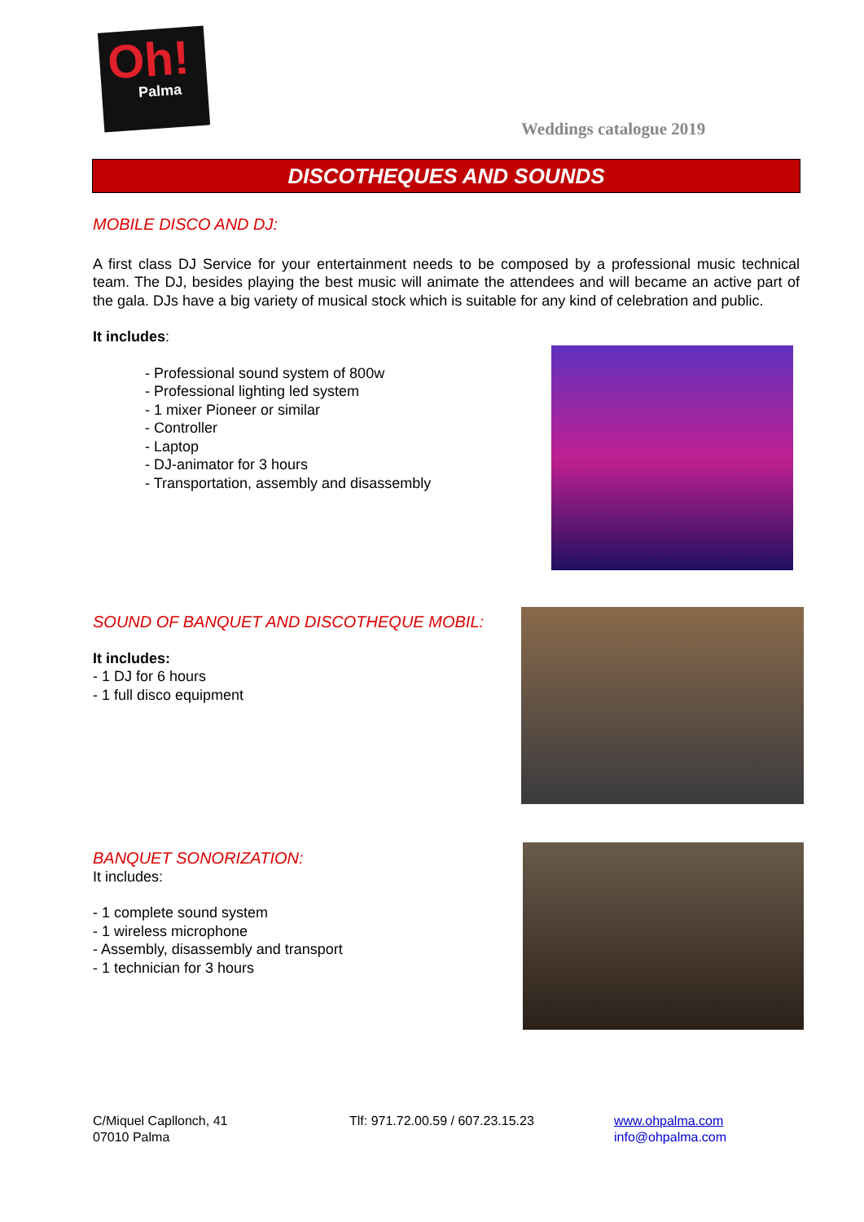Oh!
Palma
Weddings catalogue 2019
DISCOTHEQUES AND SOUNDS
MOBILE DISCO AND DJ:
A first class DJ Service for your entertainment needs to be composed by a professional music technical team. The DJ, besides playing the best music will animate the attendees and will became an active part of the gala. DJs have a big variety of musical stock which is suitable for any kind of celebration and public.
It includes:
- Professional sound system of 800w
- Professional lighting led system
- 1 mixer Pioneer or similar
- Controller
- Laptop
- DJ-animator for 3 hours
- Transportation, assembly and disassembly
SOUND OF BANQUET AND DISCOTHEQUE MOBIL:
It includes:
- 1 DJ for 6 hours
- 1 full disco equipment
BANQUET SONORIZATION:
It includes:
- 1 complete sound system
- 1 wireless microphone
- Assembly, disassembly and transport
- 1 technician for 3 hours
C/Miquel Capllonch, 41
07010 Palma
Tlf: 971.72.00.59 / 607.23.15.23 www.ohpalma.com
info@ohpalma.com